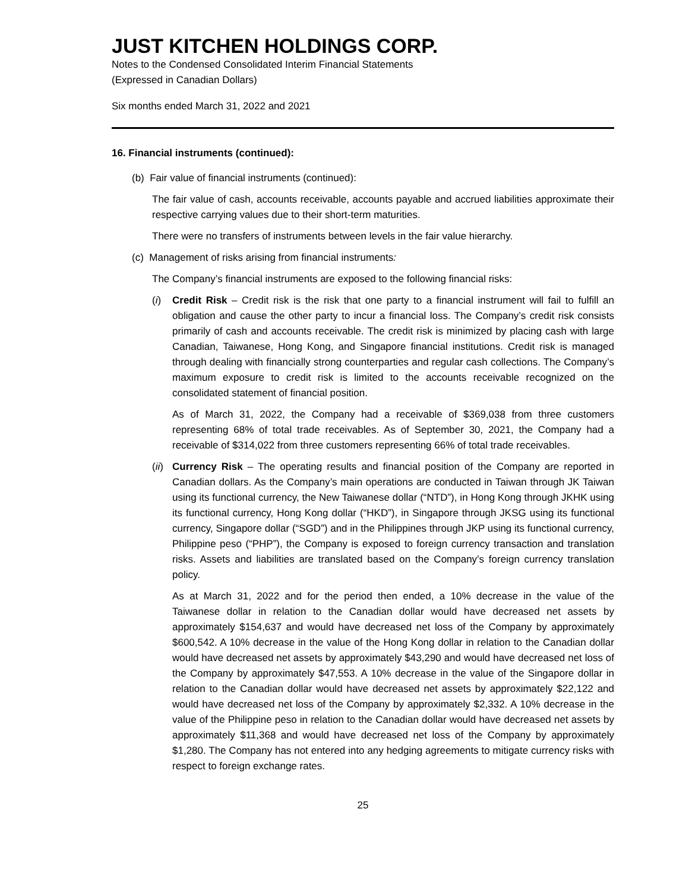JUST KITCHEN HOLDINGS CORP.
Notes to the Condensed Consolidated Interim Financial Statements
(Expressed in Canadian Dollars)
Six months ended March 31, 2022 and 2021
16. Financial instruments (continued):
(b) Fair value of financial instruments (continued):
The fair value of cash, accounts receivable, accounts payable and accrued liabilities approximate their respective carrying values due to their short-term maturities.
There were no transfers of instruments between levels in the fair value hierarchy.
(c) Management of risks arising from financial instruments:
The Company’s financial instruments are exposed to the following financial risks:
(i) Credit Risk – Credit risk is the risk that one party to a financial instrument will fail to fulfill an obligation and cause the other party to incur a financial loss. The Company’s credit risk consists primarily of cash and accounts receivable. The credit risk is minimized by placing cash with large Canadian, Taiwanese, Hong Kong, and Singapore financial institutions. Credit risk is managed through dealing with financially strong counterparties and regular cash collections. The Company’s maximum exposure to credit risk is limited to the accounts receivable recognized on the consolidated statement of financial position.
As of March 31, 2022, the Company had a receivable of $369,038 from three customers representing 68% of total trade receivables. As of September 30, 2021, the Company had a receivable of $314,022 from three customers representing 66% of total trade receivables.
(ii)
Currency Risk – The operating results and financial position of the Company are reported in Canadian dollars. As the Company’s main operations are conducted in Taiwan through JK Taiwan using its functional currency, the New Taiwanese dollar (“NTD”), in Hong Kong through JKHK using its functional currency, Hong Kong dollar (“HKD”), in Singapore through JKSG using its functional currency, Singapore dollar (“SGD”) and in the Philippines through JKP using its functional currency, Philippine peso (“PHP”), the Company is exposed to foreign currency transaction and translation risks. Assets and liabilities are translated based on the Company’s foreign currency translation policy.
As at March 31, 2022 and for the period then ended, a 10% decrease in the value of the Taiwanese dollar in relation to the Canadian dollar would have decreased net assets by approximately $154,637 and would have decreased net loss of the Company by approximately $600,542. A 10% decrease in the value of the Hong Kong dollar in relation to the Canadian dollar would have decreased net assets by approximately $43,290 and would have decreased net loss of the Company by approximately $47,553. A 10% decrease in the value of the Singapore dollar in relation to the Canadian dollar would have decreased net assets by approximately $22,122 and would have decreased net loss of the Company by approximately $2,332. A 10% decrease in the value of the Philippine peso in relation to the Canadian dollar would have decreased net assets by approximately $11,368 and would have decreased net loss of the Company by approximately $1,280. The Company has not entered into any hedging agreements to mitigate currency risks with respect to foreign exchange rates.
25